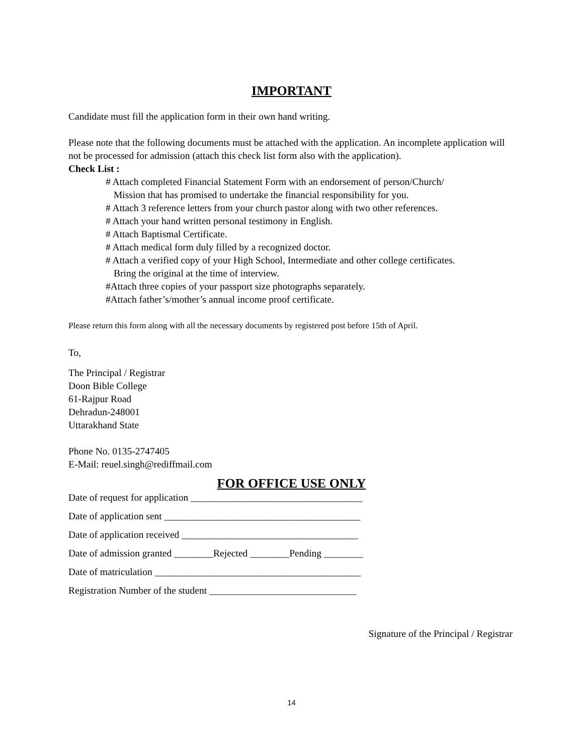IMPORTANT
Candidate must fill the application form in their own hand writing.
Please note that the following documents must be attached with the application. An incomplete application will not be processed for admission (attach this check list form also with the application).
Check List :
# Attach completed Financial Statement Form with an endorsement of person/Church/
Mission that has promised to undertake the financial responsibility for you.
# Attach 3 reference letters from your church pastor along with two other references.
# Attach your hand written personal testimony in English.
# Attach Baptismal Certificate.
# Attach medical form duly filled by a recognized doctor.
# Attach a verified copy of your High School, Intermediate and other college certificates.
Bring the original at the time of interview.
#Attach three copies of your passport size photographs separately.
#Attach father’s/mother’s annual income proof certificate.
Please return this form along with all the necessary documents by registered post before 15th of April.
To,
The Principal / Registrar
Doon Bible College
61-Rajpur Road
Dehradun-248001
Uttarakhand State
Phone No. 0135-2747405
E-Mail: reuel.singh@rediffmail.com
FOR OFFICE USE ONLY
Date of request for application ___________________________________
Date of application sent ________________________________________
Date of application received ____________________________________
Date of admission granted ________Rejected ________Pending ________
Date of matriculation __________________________________________
Registration Number of the student ______________________________
Signature of the Principal / Registrar
14